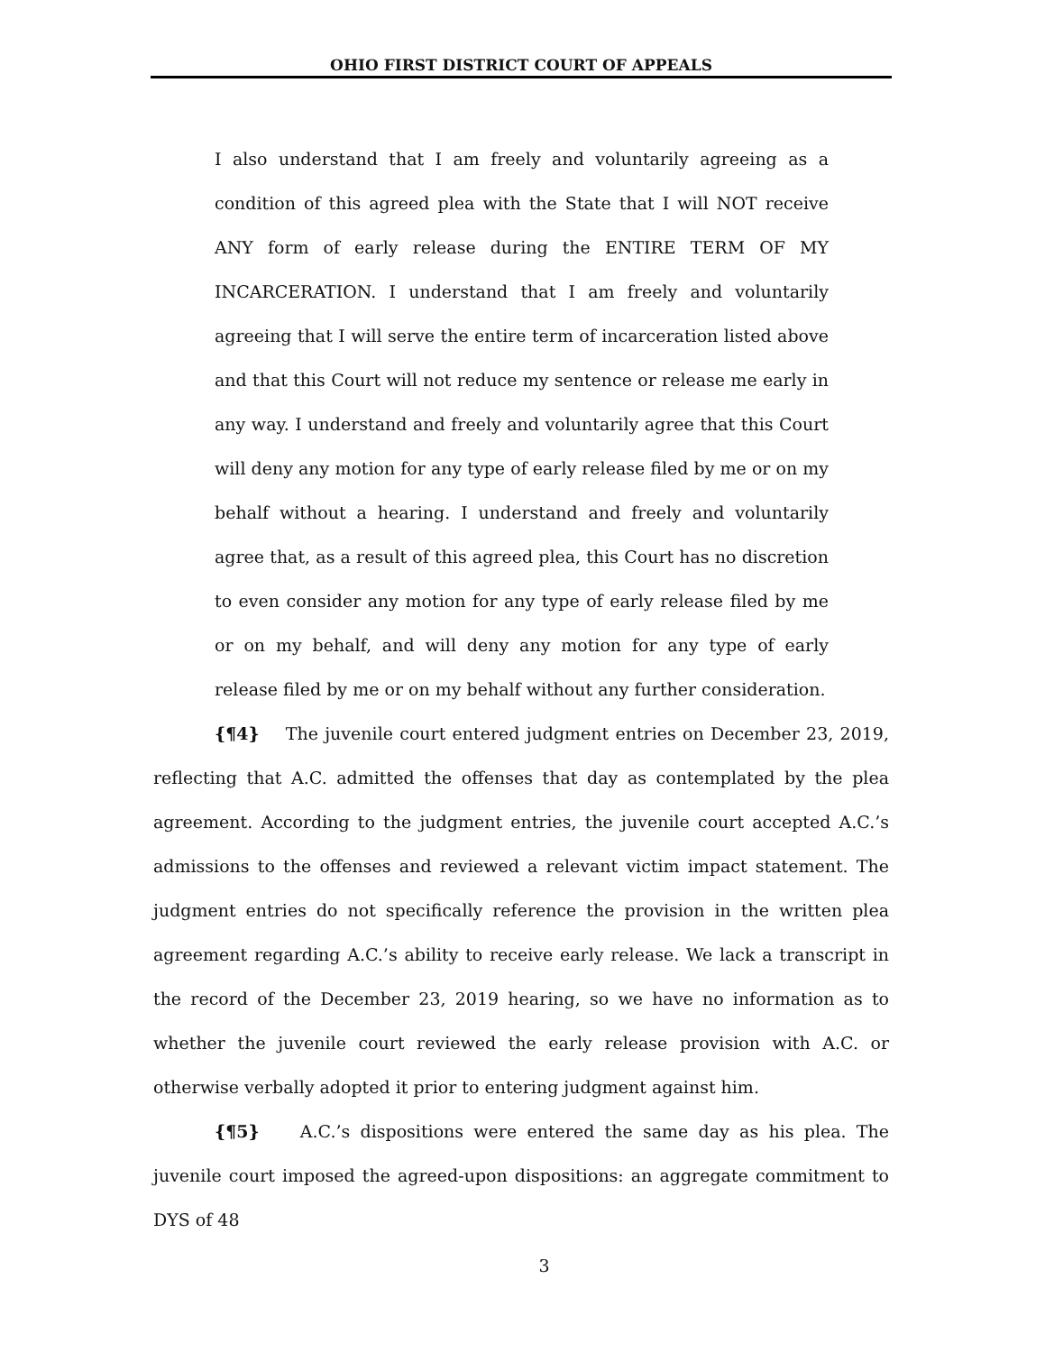OHIO FIRST DISTRICT COURT OF APPEALS
I also understand that I am freely and voluntarily agreeing as a condition of this agreed plea with the State that I will NOT receive ANY form of early release during the ENTIRE TERM OF MY INCARCERATION. I understand that I am freely and voluntarily agreeing that I will serve the entire term of incarceration listed above and that this Court will not reduce my sentence or release me early in any way. I understand and freely and voluntarily agree that this Court will deny any motion for any type of early release filed by me or on my behalf without a hearing. I understand and freely and voluntarily agree that, as a result of this agreed plea, this Court has no discretion to even consider any motion for any type of early release filed by me or on my behalf, and will deny any motion for any type of early release filed by me or on my behalf without any further consideration.
{¶4} The juvenile court entered judgment entries on December 23, 2019, reflecting that A.C. admitted the offenses that day as contemplated by the plea agreement. According to the judgment entries, the juvenile court accepted A.C.’s admissions to the offenses and reviewed a relevant victim impact statement. The judgment entries do not specifically reference the provision in the written plea agreement regarding A.C.’s ability to receive early release. We lack a transcript in the record of the December 23, 2019 hearing, so we have no information as to whether the juvenile court reviewed the early release provision with A.C. or otherwise verbally adopted it prior to entering judgment against him.
{¶5} A.C.’s dispositions were entered the same day as his plea. The juvenile court imposed the agreed-upon dispositions: an aggregate commitment to DYS of 48
3